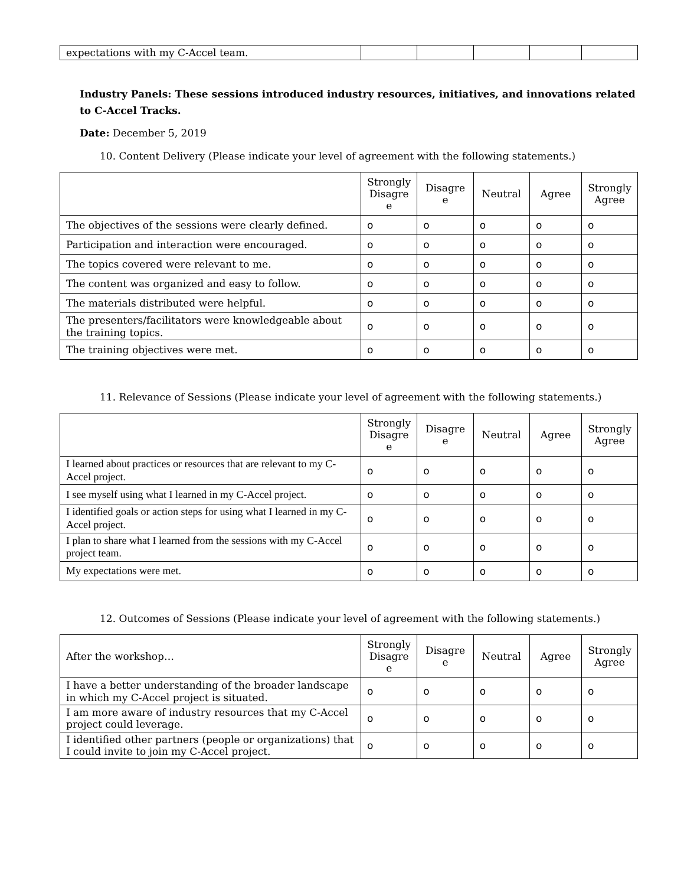| expectations with my C-Accel team. | | | | | |
Industry Panels: These sessions introduced industry resources, initiatives, and innovations related to C-Accel Tracks.
Date: December 5, 2019
10. Content Delivery (Please indicate your level of agreement with the following statements.)
| | Strongly Disagre e | Disagre e | Neutral | Agree | Strongly Agree |
| --- | --- | --- | --- | --- | --- |
| The objectives of the sessions were clearly defined. | o | o | o | o | o |
| Participation and interaction were encouraged. | o | o | o | o | o |
| The topics covered were relevant to me. | o | o | o | o | o |
| The content was organized and easy to follow. | o | o | o | o | o |
| The materials distributed were helpful. | o | o | o | o | o |
| The presenters/facilitators were knowledgeable about the training topics. | o | o | o | o | o |
| The training objectives were met. | o | o | o | o | o |
11. Relevance of Sessions (Please indicate your level of agreement with the following statements.)
| | Strongly Disagre e | Disagre e | Neutral | Agree | Strongly Agree |
| --- | --- | --- | --- | --- | --- |
| I learned about practices or resources that are relevant to my C-Accel project. | o | o | o | o | o |
| I see myself using what I learned in my C-Accel project. | o | o | o | o | o |
| I identified goals or action steps for using what I learned in my C-Accel project. | o | o | o | o | o |
| I plan to share what I learned from the sessions with my C-Accel project team. | o | o | o | o | o |
| My expectations were met. | o | o | o | o | o |
12. Outcomes of Sessions (Please indicate your level of agreement with the following statements.)
| After the workshop… | Strongly Disagre e | Disagre e | Neutral | Agree | Strongly Agree |
| --- | --- | --- | --- | --- | --- |
| I have a better understanding of the broader landscape in which my C-Accel project is situated. | o | o | o | o | o |
| I am more aware of industry resources that my C-Accel project could leverage. | o | o | o | o | o |
| I identified other partners (people or organizations) that I could invite to join my C-Accel project. | o | o | o | o | o |